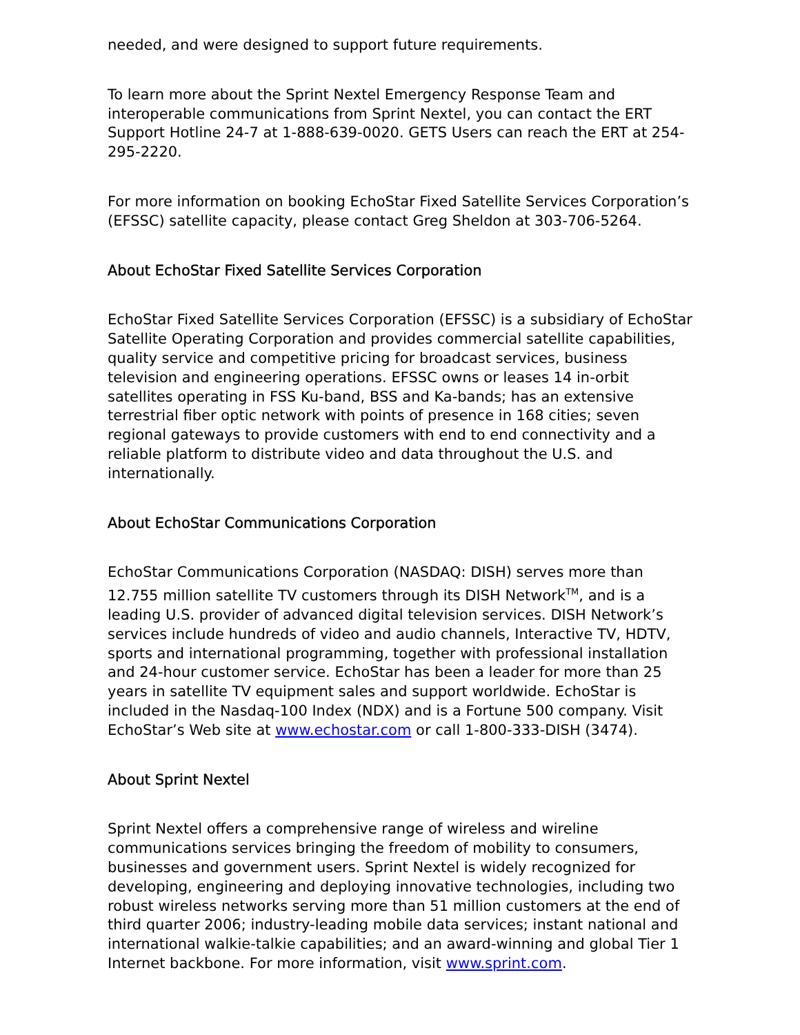needed, and were designed to support future requirements.
To learn more about the Sprint Nextel Emergency Response Team and interoperable communications from Sprint Nextel, you can contact the ERT Support Hotline 24-7 at 1-888-639-0020. GETS Users can reach the ERT at 254-295-2220.
For more information on booking EchoStar Fixed Satellite Services Corporation’s (EFSSC) satellite capacity, please contact Greg Sheldon at 303-706-5264.
About EchoStar Fixed Satellite Services Corporation
EchoStar Fixed Satellite Services Corporation (EFSSC) is a subsidiary of EchoStar Satellite Operating Corporation and provides commercial satellite capabilities, quality service and competitive pricing for broadcast services, business television and engineering operations. EFSSC owns or leases 14 in-orbit satellites operating in FSS Ku-band, BSS and Ka-bands; has an extensive terrestrial fiber optic network with points of presence in 168 cities; seven regional gateways to provide customers with end to end connectivity and a reliable platform to distribute video and data throughout the U.S. and internationally.
About EchoStar Communications Corporation
EchoStar Communications Corporation (NASDAQ: DISH) serves more than 12.755 million satellite TV customers through its DISH Network<sup>TM</sup>, and is a leading U.S. provider of advanced digital television services. DISH Network’s services include hundreds of video and audio channels, Interactive TV, HDTV, sports and international programming, together with professional installation and 24-hour customer service. EchoStar has been a leader for more than 25 years in satellite TV equipment sales and support worldwide. EchoStar is included in the Nasdaq-100 Index (NDX) and is a Fortune 500 company. Visit EchoStar’s Web site at www.echostar.com or call 1-800-333-DISH (3474).
About Sprint Nextel
Sprint Nextel offers a comprehensive range of wireless and wireline communications services bringing the freedom of mobility to consumers, businesses and government users. Sprint Nextel is widely recognized for developing, engineering and deploying innovative technologies, including two robust wireless networks serving more than 51 million customers at the end of third quarter 2006; industry-leading mobile data services; instant national and international walkie-talkie capabilities; and an award-winning and global Tier 1 Internet backbone. For more information, visit www.sprint.com.